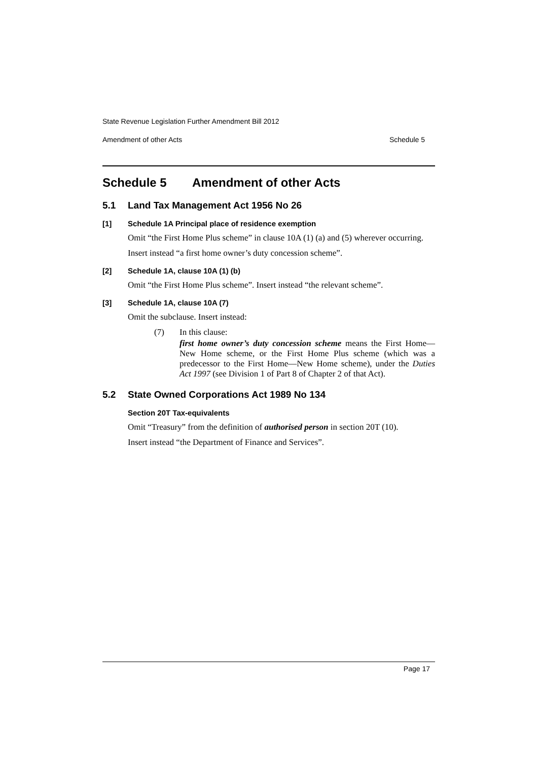State Revenue Legislation Further Amendment Bill 2012
Amendment of other Acts Schedule 5
Schedule 5 Amendment of other Acts
5.1 Land Tax Management Act 1956 No 26
[1] Schedule 1A Principal place of residence exemption
Omit “the First Home Plus scheme” in clause 10A (1) (a) and (5) wherever occurring.
Insert instead “a first home owner’s duty concession scheme”.
[2] Schedule 1A, clause 10A (1) (b)
Omit “the First Home Plus scheme”. Insert instead “the relevant scheme”.
[3] Schedule 1A, clause 10A (7)
Omit the subclause. Insert instead:
(7) In this clause:
first home owner’s duty concession scheme means the First Home—New Home scheme, or the First Home Plus scheme (which was a predecessor to the First Home—New Home scheme), under the Duties Act 1997 (see Division 1 of Part 8 of Chapter 2 of that Act).
5.2 State Owned Corporations Act 1989 No 134
Section 20T Tax-equivalents
Omit “Treasury” from the definition of authorised person in section 20T (10).
Insert instead “the Department of Finance and Services”.
Page 17